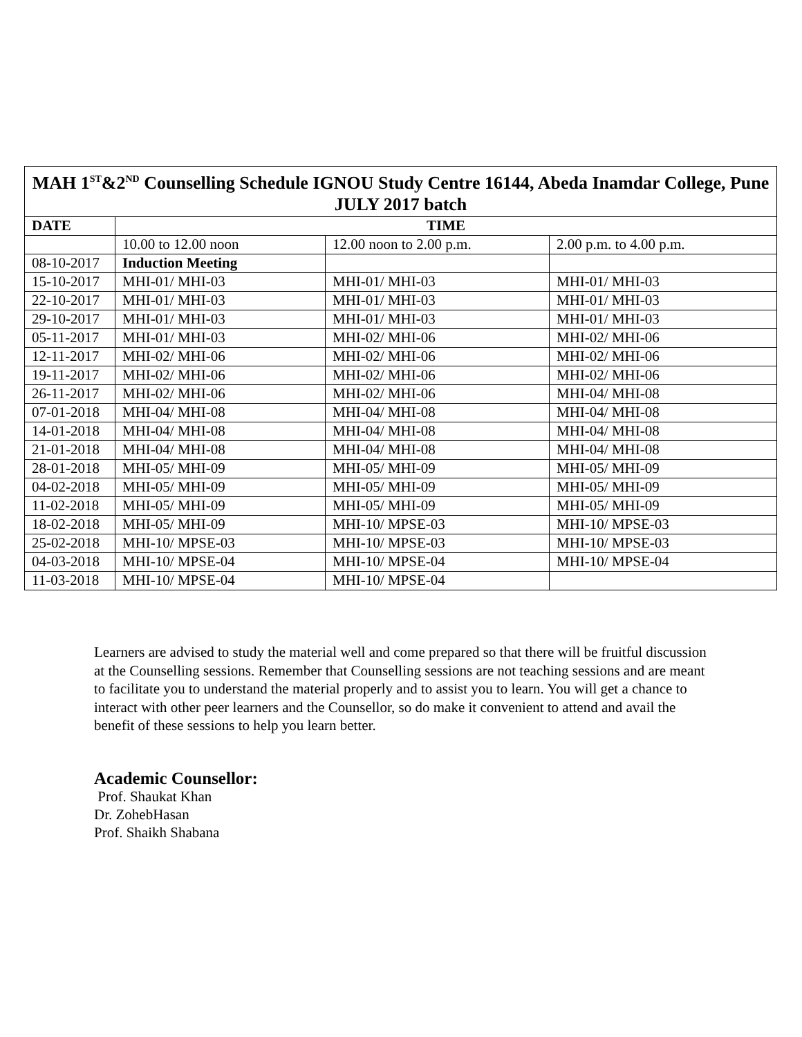| MAH 1<sup>ST</sup>&2<sup>ND</sup> Counselling Schedule IGNOU Study Centre 16144, Abeda Inamdar College, Pune JULY 2017 batch | | | |
| --- | --- | --- | --- |
| DATE | TIME | | |
| | 10.00 to 12.00 noon | 12.00 noon to 2.00 p.m. | 2.00 p.m. to 4.00 p.m. |
| 08-10-2017 | Induction Meeting | | |
| 15-10-2017 | MHI-01/ MHI-03 | MHI-01/ MHI-03 | MHI-01/ MHI-03 |
| 22-10-2017 | MHI-01/ MHI-03 | MHI-01/ MHI-03 | MHI-01/ MHI-03 |
| 29-10-2017 | MHI-01/ MHI-03 | MHI-01/ MHI-03 | MHI-01/ MHI-03 |
| 05-11-2017 | MHI-01/ MHI-03 | MHI-02/ MHI-06 | MHI-02/ MHI-06 |
| 12-11-2017 | MHI-02/ MHI-06 | MHI-02/ MHI-06 | MHI-02/ MHI-06 |
| 19-11-2017 | MHI-02/ MHI-06 | MHI-02/ MHI-06 | MHI-02/ MHI-06 |
| 26-11-2017 | MHI-02/ MHI-06 | MHI-02/ MHI-06 | MHI-04/ MHI-08 |
| 07-01-2018 | MHI-04/ MHI-08 | MHI-04/ MHI-08 | MHI-04/ MHI-08 |
| 14-01-2018 | MHI-04/ MHI-08 | MHI-04/ MHI-08 | MHI-04/ MHI-08 |
| 21-01-2018 | MHI-04/ MHI-08 | MHI-04/ MHI-08 | MHI-04/ MHI-08 |
| 28-01-2018 | MHI-05/ MHI-09 | MHI-05/ MHI-09 | MHI-05/ MHI-09 |
| 04-02-2018 | MHI-05/ MHI-09 | MHI-05/ MHI-09 | MHI-05/ MHI-09 |
| 11-02-2018 | MHI-05/ MHI-09 | MHI-05/ MHI-09 | MHI-05/ MHI-09 |
| 18-02-2018 | MHI-05/ MHI-09 | MHI-10/ MPSE-03 | MHI-10/ MPSE-03 |
| 25-02-2018 | MHI-10/ MPSE-03 | MHI-10/ MPSE-03 | MHI-10/ MPSE-03 |
| 04-03-2018 | MHI-10/ MPSE-04 | MHI-10/ MPSE-04 | MHI-10/ MPSE-04 |
| 11-03-2018 | MHI-10/ MPSE-04 | MHI-10/ MPSE-04 | |
Learners are advised to study the material well and come prepared so that there will be fruitful discussion at the Counselling sessions. Remember that Counselling sessions are not teaching sessions and are meant to facilitate you to understand the material properly and to assist you to learn. You will get a chance to interact with other peer learners and the Counsellor, so do make it convenient to attend and avail the benefit of these sessions to help you learn better.
Academic Counsellor:
Prof. Shaukat Khan
Dr. ZohebHasan
Prof. Shaikh Shabana